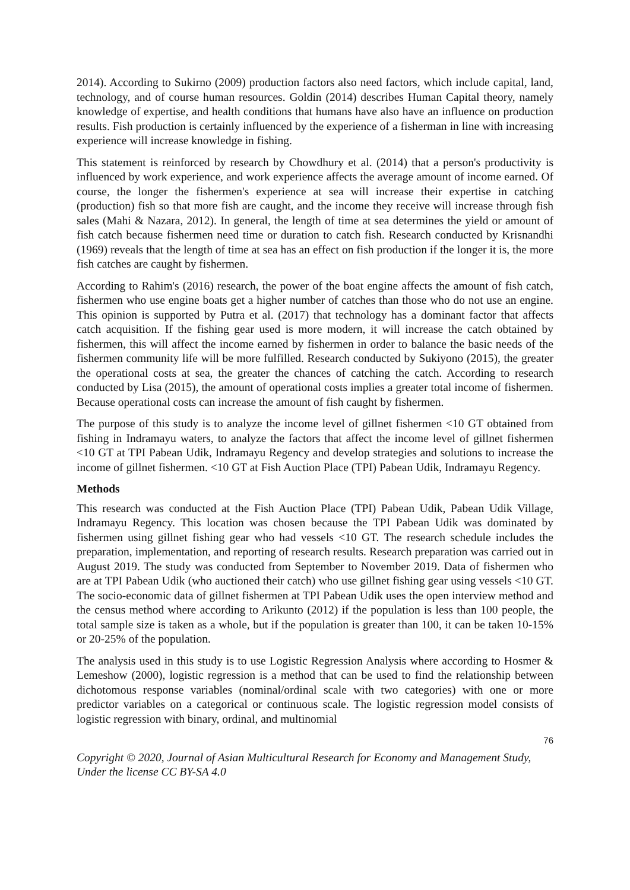2014). According to Sukirno (2009) production factors also need factors, which include capital, land, technology, and of course human resources. Goldin (2014) describes Human Capital theory, namely knowledge of expertise, and health conditions that humans have also have an influence on production results. Fish production is certainly influenced by the experience of a fisherman in line with increasing experience will increase knowledge in fishing.
This statement is reinforced by research by Chowdhury et al. (2014) that a person's productivity is influenced by work experience, and work experience affects the average amount of income earned. Of course, the longer the fishermen's experience at sea will increase their expertise in catching (production) fish so that more fish are caught, and the income they receive will increase through fish sales (Mahi & Nazara, 2012). In general, the length of time at sea determines the yield or amount of fish catch because fishermen need time or duration to catch fish. Research conducted by Krisnandhi (1969) reveals that the length of time at sea has an effect on fish production if the longer it is, the more fish catches are caught by fishermen.
According to Rahim's (2016) research, the power of the boat engine affects the amount of fish catch, fishermen who use engine boats get a higher number of catches than those who do not use an engine. This opinion is supported by Putra et al. (2017) that technology has a dominant factor that affects catch acquisition. If the fishing gear used is more modern, it will increase the catch obtained by fishermen, this will affect the income earned by fishermen in order to balance the basic needs of the fishermen community life will be more fulfilled. Research conducted by Sukiyono (2015), the greater the operational costs at sea, the greater the chances of catching the catch. According to research conducted by Lisa (2015), the amount of operational costs implies a greater total income of fishermen. Because operational costs can increase the amount of fish caught by fishermen.
The purpose of this study is to analyze the income level of gillnet fishermen <10 GT obtained from fishing in Indramayu waters, to analyze the factors that affect the income level of gillnet fishermen <10 GT at TPI Pabean Udik, Indramayu Regency and develop strategies and solutions to increase the income of gillnet fishermen. <10 GT at Fish Auction Place (TPI) Pabean Udik, Indramayu Regency.
Methods
This research was conducted at the Fish Auction Place (TPI) Pabean Udik, Pabean Udik Village, Indramayu Regency. This location was chosen because the TPI Pabean Udik was dominated by fishermen using gillnet fishing gear who had vessels <10 GT. The research schedule includes the preparation, implementation, and reporting of research results. Research preparation was carried out in August 2019. The study was conducted from September to November 2019. Data of fishermen who are at TPI Pabean Udik (who auctioned their catch) who use gillnet fishing gear using vessels <10 GT. The socio-economic data of gillnet fishermen at TPI Pabean Udik uses the open interview method and the census method where according to Arikunto (2012) if the population is less than 100 people, the total sample size is taken as a whole, but if the population is greater than 100, it can be taken 10-15% or 20-25% of the population.
The analysis used in this study is to use Logistic Regression Analysis where according to Hosmer & Lemeshow (2000), logistic regression is a method that can be used to find the relationship between dichotomous response variables (nominal/ordinal scale with two categories) with one or more predictor variables on a categorical or continuous scale. The logistic regression model consists of logistic regression with binary, ordinal, and multinomial
76
Copyright © 2020, Journal of Asian Multicultural Research for Economy and Management Study,
Under the license CC BY-SA 4.0